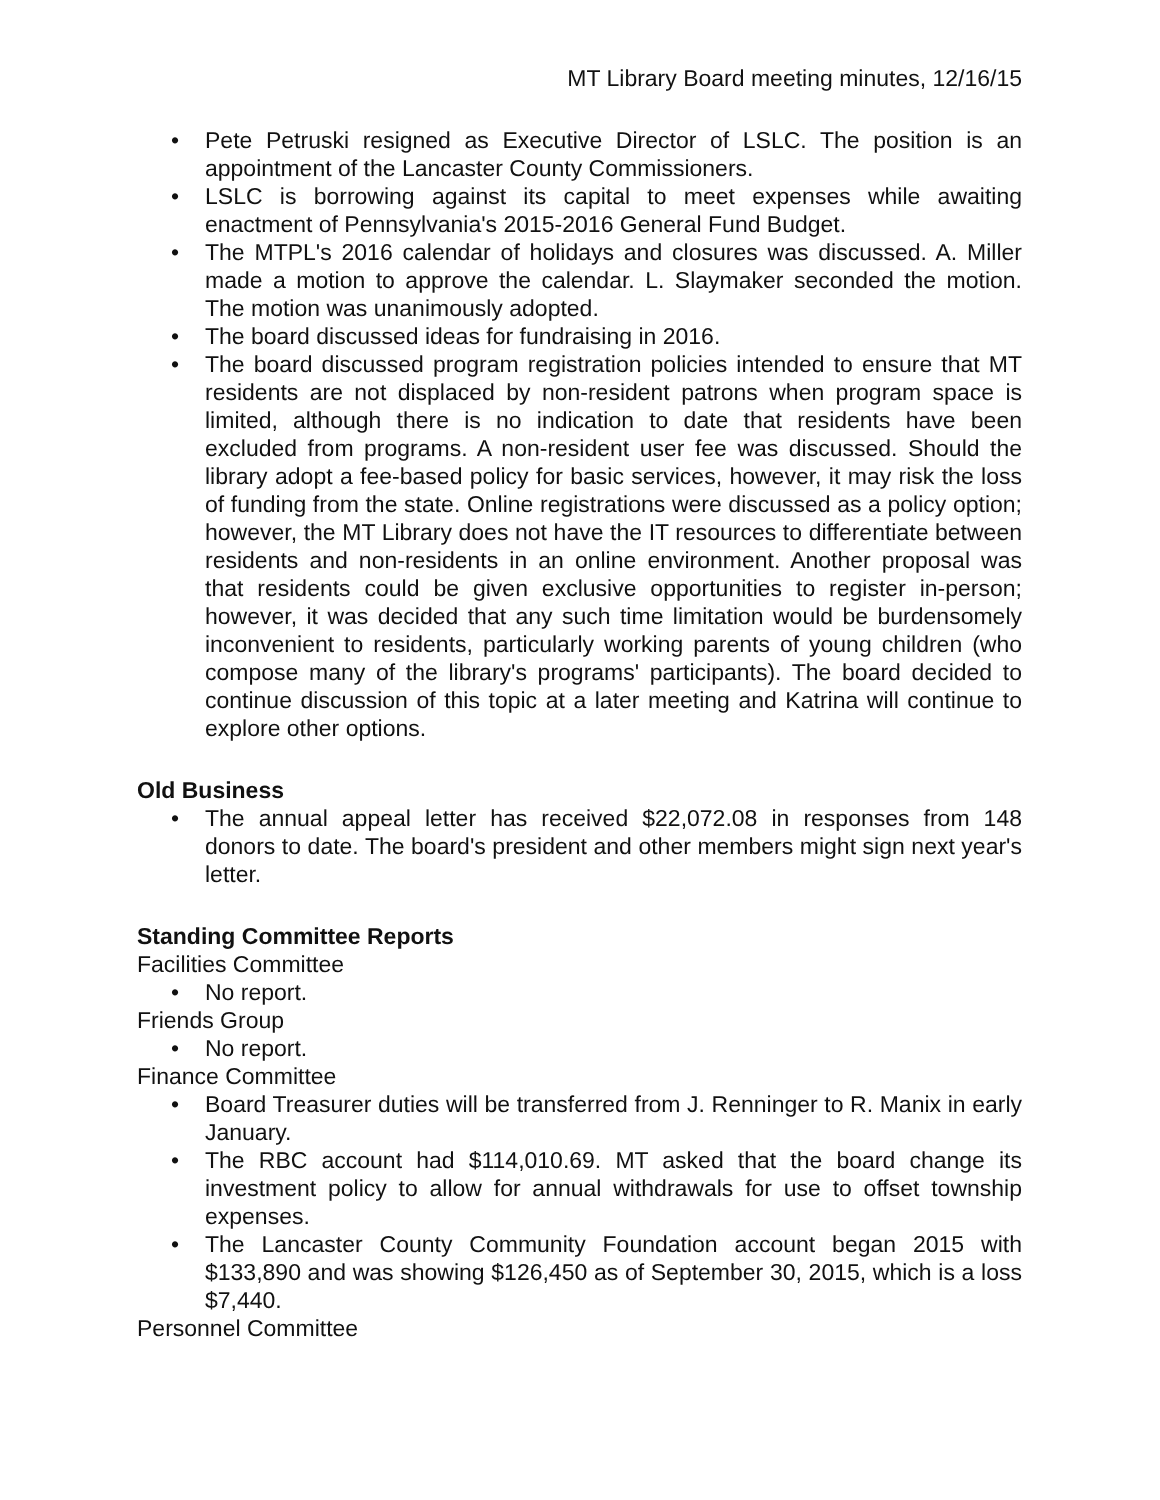MT Library Board meeting minutes, 12/16/15
• Pete Petruski resigned as Executive Director of LSLC. The position is an appointment of the Lancaster County Commissioners.
• LSLC is borrowing against its capital to meet expenses while awaiting enactment of Pennsylvania's 2015-2016 General Fund Budget.
• The MTPL's 2016 calendar of holidays and closures was discussed. A. Miller made a motion to approve the calendar. L. Slaymaker seconded the motion. The motion was unanimously adopted.
• The board discussed ideas for fundraising in 2016.
• The board discussed program registration policies intended to ensure that MT residents are not displaced by non-resident patrons when program space is limited, although there is no indication to date that residents have been excluded from programs. A non-resident user fee was discussed. Should the library adopt a fee-based policy for basic services, however, it may risk the loss of funding from the state. Online registrations were discussed as a policy option; however, the MT Library does not have the IT resources to differentiate between residents and non-residents in an online environment. Another proposal was that residents could be given exclusive opportunities to register in-person; however, it was decided that any such time limitation would be burdensomely inconvenient to residents, particularly working parents of young children (who compose many of the library's programs' participants). The board decided to continue discussion of this topic at a later meeting and Katrina will continue to explore other options.
Old Business
• The annual appeal letter has received $22,072.08 in responses from 148 donors to date. The board's president and other members might sign next year's letter.
Standing Committee Reports
Facilities Committee
• No report.
Friends Group
• No report.
Finance Committee
• Board Treasurer duties will be transferred from J. Renninger to R. Manix in early January.
• The RBC account had $114,010.69. MT asked that the board change its investment policy to allow for annual withdrawals for use to offset township expenses.
• The Lancaster County Community Foundation account began 2015 with $133,890 and was showing $126,450 as of September 30, 2015, which is a loss $7,440.
Personnel Committee